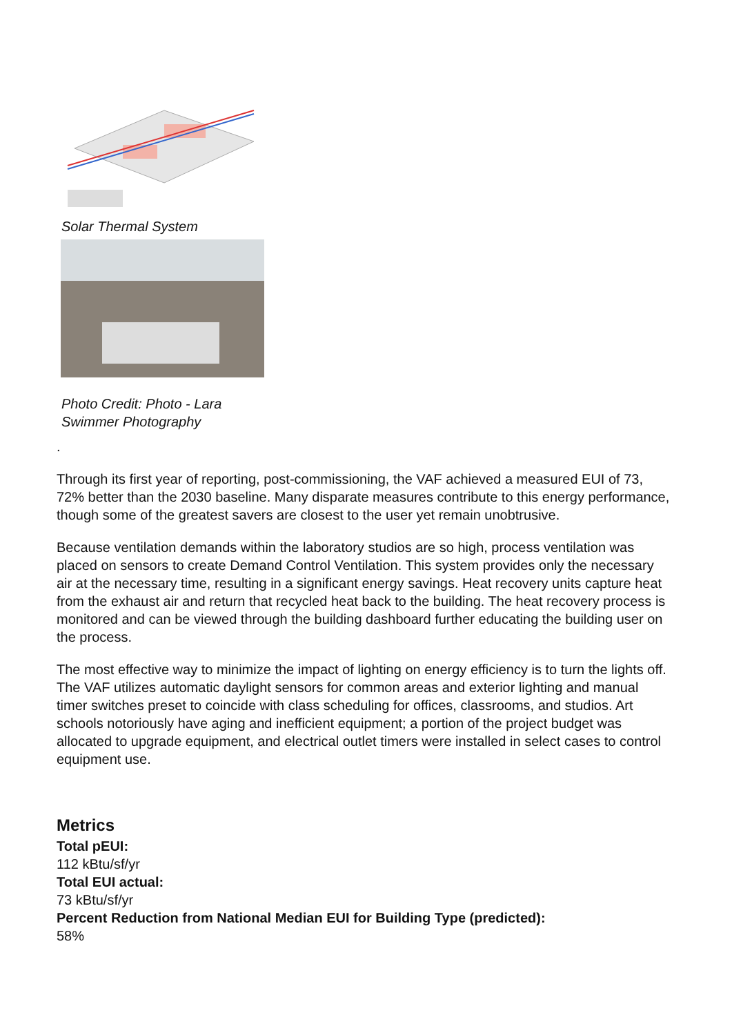Solar Thermal System
Photo Credit: Photo - Lara Swimmer Photography
.
Through its first year of reporting, post-commissioning, the VAF achieved a measured EUI of 73, 72% better than the 2030 baseline. Many disparate measures contribute to this energy performance, though some of the greatest savers are closest to the user yet remain unobtrusive.
Because ventilation demands within the laboratory studios are so high, process ventilation was placed on sensors to create Demand Control Ventilation. This system provides only the necessary air at the necessary time, resulting in a significant energy savings. Heat recovery units capture heat from the exhaust air and return that recycled heat back to the building. The heat recovery process is monitored and can be viewed through the building dashboard further educating the building user on the process.
The most effective way to minimize the impact of lighting on energy efficiency is to turn the lights off. The VAF utilizes automatic daylight sensors for common areas and exterior lighting and manual timer switches preset to coincide with class scheduling for offices, classrooms, and studios. Art schools notoriously have aging and inefficient equipment; a portion of the project budget was allocated to upgrade equipment, and electrical outlet timers were installed in select cases to control equipment use.
Metrics
Total pEUI:
112 kBtu/sf/yr
Total EUI actual:
73 kBtu/sf/yr
Percent Reduction from National Median EUI for Building Type (predicted):
58%